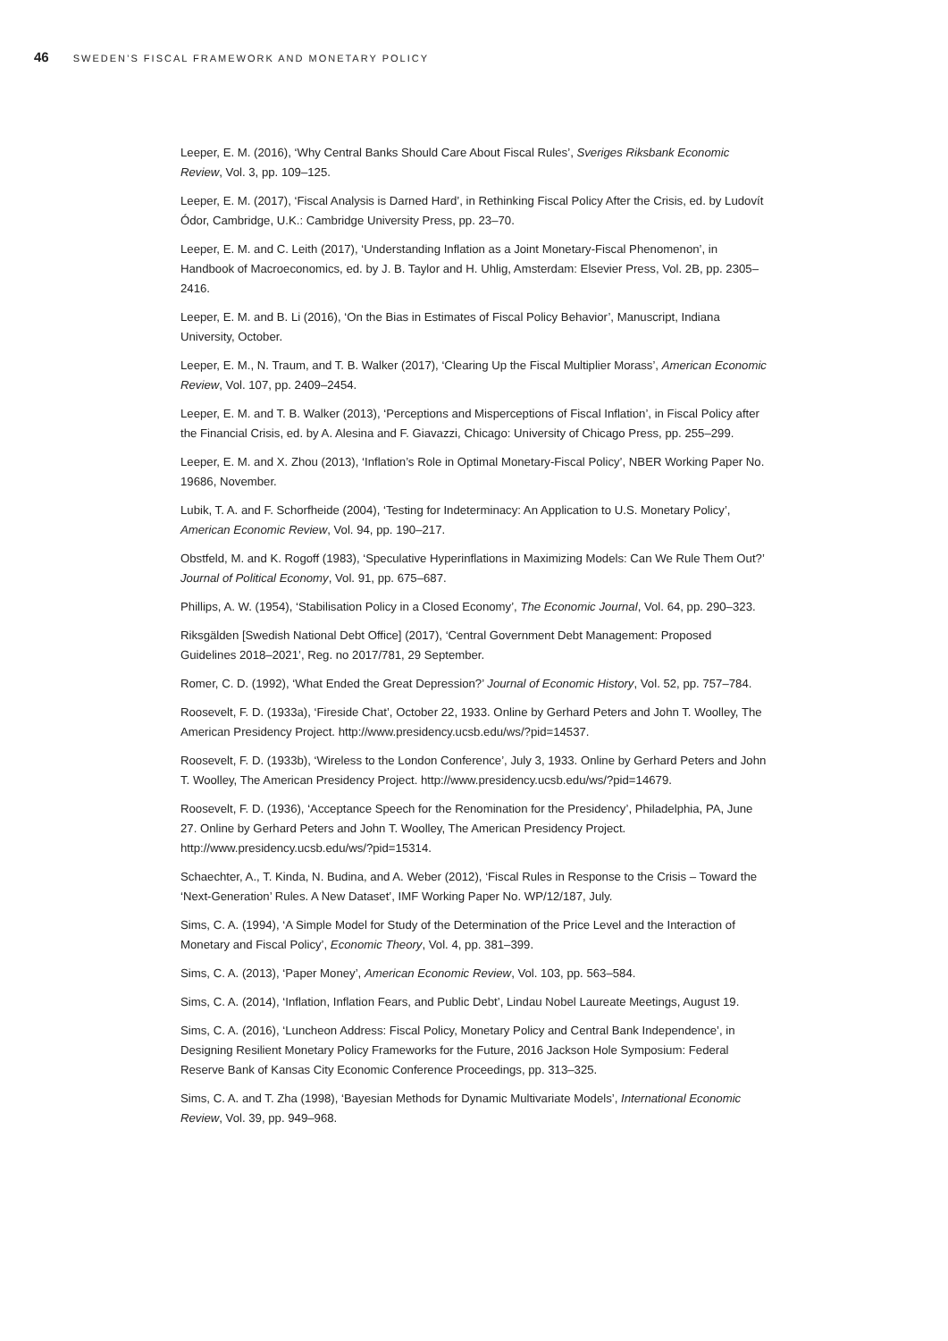46 SWEDEN’S FISCAL FRAMEWORK AND MONETARY POLICY
Leeper, E. M. (2016), ‘Why Central Banks Should Care About Fiscal Rules’, Sveriges Riksbank Economic Review, Vol. 3, pp. 109–125.
Leeper, E. M. (2017), ‘Fiscal Analysis is Darned Hard’, in Rethinking Fiscal Policy After the Crisis, ed. by Ludovít Ódor, Cambridge, U.K.: Cambridge University Press, pp. 23–70.
Leeper, E. M. and C. Leith (2017), ‘Understanding Inflation as a Joint Monetary-Fiscal Phenomenon’, in Handbook of Macroeconomics, ed. by J. B. Taylor and H. Uhlig, Amsterdam: Elsevier Press, Vol. 2B, pp. 2305–2416.
Leeper, E. M. and B. Li (2016), ‘On the Bias in Estimates of Fiscal Policy Behavior’, Manuscript, Indiana University, October.
Leeper, E. M., N. Traum, and T. B. Walker (2017), ‘Clearing Up the Fiscal Multiplier Morass’, American Economic Review, Vol. 107, pp. 2409–2454.
Leeper, E. M. and T. B. Walker (2013), ‘Perceptions and Misperceptions of Fiscal Inflation’, in Fiscal Policy after the Financial Crisis, ed. by A. Alesina and F. Giavazzi, Chicago: University of Chicago Press, pp. 255–299.
Leeper, E. M. and X. Zhou (2013), ‘Inflation’s Role in Optimal Monetary-Fiscal Policy’, NBER Working Paper No. 19686, November.
Lubik, T. A. and F. Schorfheide (2004), ‘Testing for Indeterminacy: An Application to U.S. Monetary Policy’, American Economic Review, Vol. 94, pp. 190–217.
Obstfeld, M. and K. Rogoff (1983), ‘Speculative Hyperinflations in Maximizing Models: Can We Rule Them Out?’ Journal of Political Economy, Vol. 91, pp. 675–687.
Phillips, A. W. (1954), ‘Stabilisation Policy in a Closed Economy’, The Economic Journal, Vol. 64, pp. 290–323.
Riksgälden [Swedish National Debt Office] (2017), ‘Central Government Debt Management: Proposed Guidelines 2018–2021’, Reg. no 2017/781, 29 September.
Romer, C. D. (1992), ‘What Ended the Great Depression?’ Journal of Economic History, Vol. 52, pp. 757–784.
Roosevelt, F. D. (1933a), ‘Fireside Chat’, October 22, 1933. Online by Gerhard Peters and John T. Woolley, The American Presidency Project. http://www.presidency.ucsb.edu/ws/?pid=14537.
Roosevelt, F. D. (1933b), ‘Wireless to the London Conference’, July 3, 1933. Online by Gerhard Peters and John T. Woolley, The American Presidency Project. http://www.presidency.ucsb.edu/ws/?pid=14679.
Roosevelt, F. D. (1936), ‘Acceptance Speech for the Renomination for the Presidency’, Philadelphia, PA, June 27. Online by Gerhard Peters and John T. Woolley, The American Presidency Project. http://www.presidency.ucsb.edu/ws/?pid=15314.
Schaechter, A., T. Kinda, N. Budina, and A. Weber (2012), ‘Fiscal Rules in Response to the Crisis – Toward the ‘Next-Generation’ Rules. A New Dataset’, IMF Working Paper No. WP/12/187, July.
Sims, C. A. (1994), ‘A Simple Model for Study of the Determination of the Price Level and the Interaction of Monetary and Fiscal Policy’, Economic Theory, Vol. 4, pp. 381–399.
Sims, C. A. (2013), ‘Paper Money’, American Economic Review, Vol. 103, pp. 563–584.
Sims, C. A. (2014), ‘Inflation, Inflation Fears, and Public Debt’, Lindau Nobel Laureate Meetings, August 19.
Sims, C. A. (2016), ‘Luncheon Address: Fiscal Policy, Monetary Policy and Central Bank Independence’, in Designing Resilient Monetary Policy Frameworks for the Future, 2016 Jackson Hole Symposium: Federal Reserve Bank of Kansas City Economic Conference Proceedings, pp. 313–325.
Sims, C. A. and T. Zha (1998), ‘Bayesian Methods for Dynamic Multivariate Models’, International Economic Review, Vol. 39, pp. 949–968.